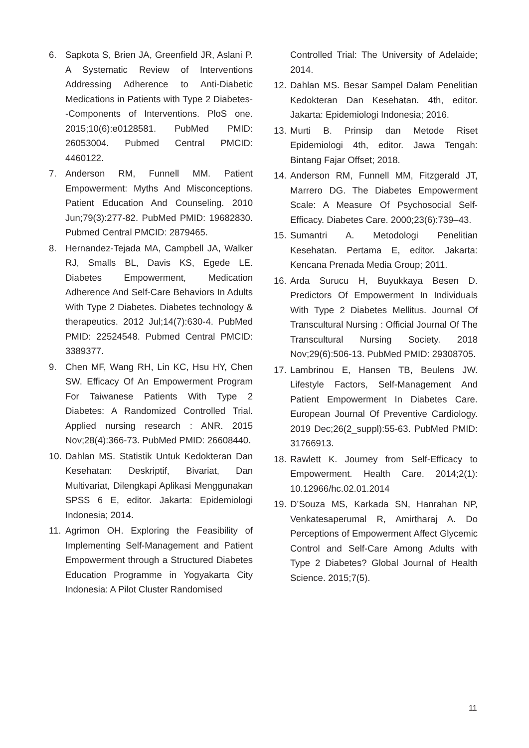6. Sapkota S, Brien JA, Greenfield JR, Aslani P. A Systematic Review of Interventions Addressing Adherence to Anti-Diabetic Medications in Patients with Type 2 Diabetes--Components of Interventions. PloS one. 2015;10(6):e0128581. PubMed PMID: 26053004. Pubmed Central PMCID: 4460122.
7. Anderson RM, Funnell MM. Patient Empowerment: Myths And Misconceptions. Patient Education And Counseling. 2010 Jun;79(3):277-82. PubMed PMID: 19682830. Pubmed Central PMCID: 2879465.
8. Hernandez-Tejada MA, Campbell JA, Walker RJ, Smalls BL, Davis KS, Egede LE. Diabetes Empowerment, Medication Adherence And Self-Care Behaviors In Adults With Type 2 Diabetes. Diabetes technology & therapeutics. 2012 Jul;14(7):630-4. PubMed PMID: 22524548. Pubmed Central PMCID: 3389377.
9. Chen MF, Wang RH, Lin KC, Hsu HY, Chen SW. Efficacy Of An Empowerment Program For Taiwanese Patients With Type 2 Diabetes: A Randomized Controlled Trial. Applied nursing research : ANR. 2015 Nov;28(4):366-73. PubMed PMID: 26608440.
10. Dahlan MS. Statistik Untuk Kedokteran Dan Kesehatan: Deskriptif, Bivariat, Dan Multivariat, Dilengkapi Aplikasi Menggunakan SPSS 6 E, editor. Jakarta: Epidemiologi Indonesia; 2014.
11. Agrimon OH. Exploring the Feasibility of Implementing Self-Management and Patient Empowerment through a Structured Diabetes Education Programme in Yogyakarta City Indonesia: A Pilot Cluster Randomised
Controlled Trial: The University of Adelaide; 2014.
12. Dahlan MS. Besar Sampel Dalam Penelitian Kedokteran Dan Kesehatan. 4th, editor. Jakarta: Epidemiologi Indonesia; 2016.
13. Murti B. Prinsip dan Metode Riset Epidemiologi 4th, editor. Jawa Tengah: Bintang Fajar Offset; 2018.
14. Anderson RM, Funnell MM, Fitzgerald JT, Marrero DG. The Diabetes Empowerment Scale: A Measure Of Psychosocial Self-Efficacy. Diabetes Care. 2000;23(6):739–43.
15. Sumantri A. Metodologi Penelitian Kesehatan. Pertama E, editor. Jakarta: Kencana Prenada Media Group; 2011.
16. Arda Surucu H, Buyukkaya Besen D. Predictors Of Empowerment In Individuals With Type 2 Diabetes Mellitus. Journal Of Transcultural Nursing : Official Journal Of The Transcultural Nursing Society. 2018 Nov;29(6):506-13. PubMed PMID: 29308705.
17. Lambrinou E, Hansen TB, Beulens JW. Lifestyle Factors, Self-Management And Patient Empowerment In Diabetes Care. European Journal Of Preventive Cardiology. 2019 Dec;26(2_suppl):55-63. PubMed PMID: 31766913.
18. Rawlett K. Journey from Self-Efficacy to Empowerment. Health Care. 2014;2(1): 10.12966/hc.02.01.2014
19. D’Souza MS, Karkada SN, Hanrahan NP, Venkatesaperumal R, Amirtharaj A. Do Perceptions of Empowerment Affect Glycemic Control and Self-Care Among Adults with Type 2 Diabetes? Global Journal of Health Science. 2015;7(5).
11